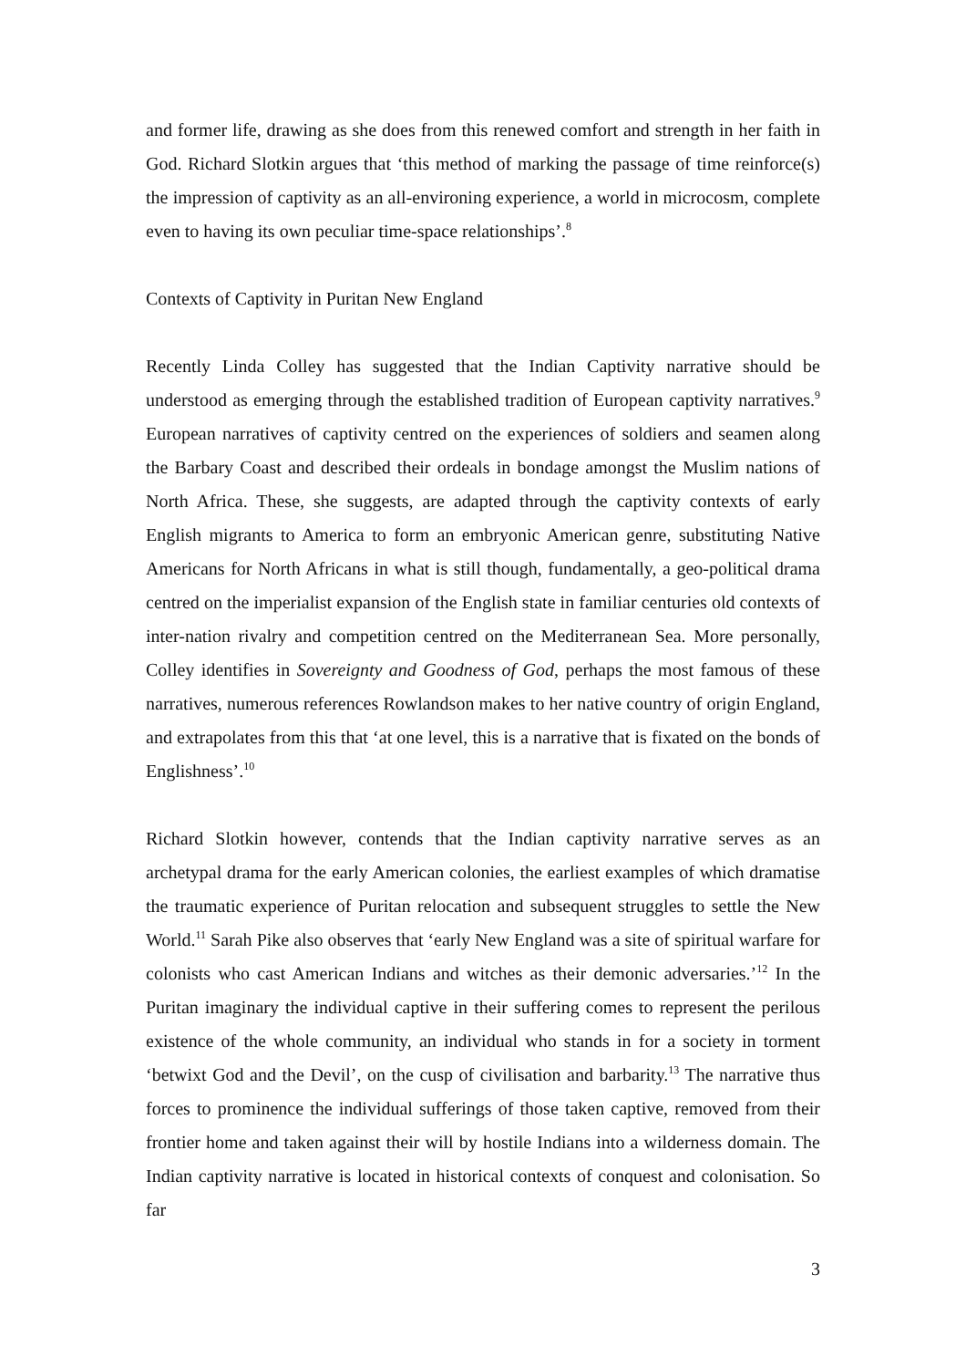and former life, drawing as she does from this renewed comfort and strength in her faith in God. Richard Slotkin argues that ‘this method of marking the passage of time reinforce(s) the impression of captivity as an all-environing experience, a world in microcosm, complete even to having its own peculiar time-space relationships’.<sup>8</sup>
Contexts of Captivity in Puritan New England
Recently Linda Colley has suggested that the Indian Captivity narrative should be understood as emerging through the established tradition of European captivity narratives.<sup>9</sup> European narratives of captivity centred on the experiences of soldiers and seamen along the Barbary Coast and described their ordeals in bondage amongst the Muslim nations of North Africa. These, she suggests, are adapted through the captivity contexts of early English migrants to America to form an embryonic American genre, substituting Native Americans for North Africans in what is still though, fundamentally, a geo-political drama centred on the imperialist expansion of the English state in familiar centuries old contexts of inter-nation rivalry and competition centred on the Mediterranean Sea. More personally, Colley identifies in Sovereignty and Goodness of God, perhaps the most famous of these narratives, numerous references Rowlandson makes to her native country of origin England, and extrapolates from this that ‘at one level, this is a narrative that is fixated on the bonds of Englishness’.<sup>10</sup>
Richard Slotkin however, contends that the Indian captivity narrative serves as an archetypal drama for the early American colonies, the earliest examples of which dramatise the traumatic experience of Puritan relocation and subsequent struggles to settle the New World.<sup>11</sup> Sarah Pike also observes that ‘early New England was a site of spiritual warfare for colonists who cast American Indians and witches as their demonic adversaries.’<sup>12</sup> In the Puritan imaginary the individual captive in their suffering comes to represent the perilous existence of the whole community, an individual who stands in for a society in torment ‘betwixt God and the Devil’, on the cusp of civilisation and barbarity.<sup>13</sup> The narrative thus forces to prominence the individual sufferings of those taken captive, removed from their frontier home and taken against their will by hostile Indians into a wilderness domain. The Indian captivity narrative is located in historical contexts of conquest and colonisation. So far
3